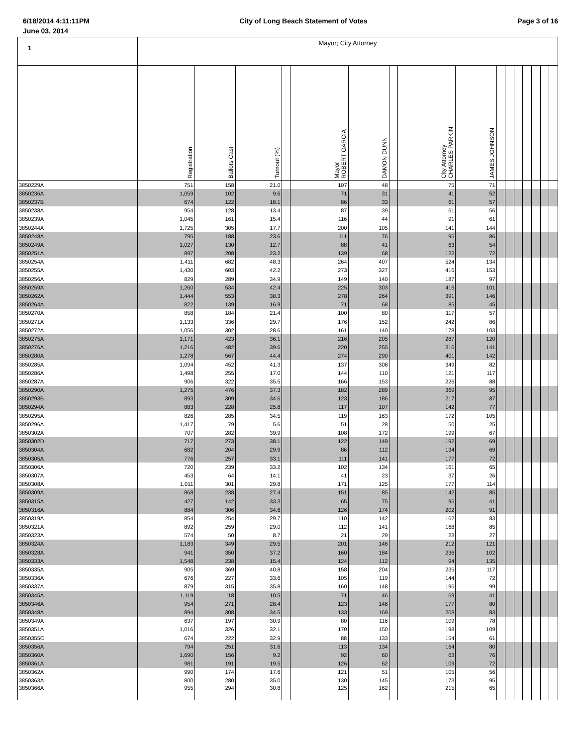6/18/2014 4:11:11PM City of Long Beach Statement of Votes Page 3 of 16
June 03, 2014
| 1 | Mayor; City Attorney | | | | | | | | | | | | | | | |
| | Registration | Ballots Cast | Turnout (%) | | Mayor ROBERT GARCIA | DAMON DUNN | | City Attorney CHARLES PARKIN | JAMES JOHNSON | | | | | | | |
| 3850229A | 751 | 158 | 21.0 | | 107 | 48 | | 75 | 71 | | | | | | | |
| 3850236A | 1,059 | 102 | 9.6 | | 71 | 31 | | 41 | 52 | | | | | | | |
| 3850237B | 674 | 122 | 18.1 | | 86 | 33 | | 61 | 57 | | | | | | | |
| 3850238A | 954 | 128 | 13.4 | | 87 | 39 | | 61 | 56 | | | | | | | |
| 3850239A | 1,045 | 161 | 15.4 | | 116 | 44 | | 91 | 61 | | | | | | | |
| 3850244A | 1,725 | 305 | 17.7 | | 200 | 105 | | 141 | 144 | | | | | | | |
| 3850248A | 795 | 188 | 23.6 | | 111 | 76 | | 96 | 86 | | | | | | | |
| 3850249A | 1,027 | 130 | 12.7 | | 88 | 41 | | 63 | 54 | | | | | | | |
| 3850251A | 897 | 208 | 23.2 | | 139 | 68 | | 122 | 72 | | | | | | | |
| 3850254A | 1,411 | 682 | 48.3 | | 264 | 407 | | 524 | 134 | | | | | | | |
| 3850255A | 1,430 | 603 | 42.2 | | 273 | 327 | | 416 | 153 | | | | | | | |
| 3850256A | 829 | 289 | 34.9 | | 149 | 140 | | 187 | 97 | | | | | | | |
| 3850259A | 1,260 | 534 | 42.4 | | 225 | 303 | | 416 | 101 | | | | | | | |
| 3850262A | 1,444 | 553 | 38.3 | | 278 | 264 | | 391 | 146 | | | | | | | |
| 3850264A | 822 | 139 | 16.9 | | 71 | 68 | | 85 | 45 | | | | | | | |
| 3850270A | 858 | 184 | 21.4 | | 100 | 80 | | 117 | 57 | | | | | | | |
| 3850271A | 1,133 | 336 | 29.7 | | 176 | 152 | | 242 | 86 | | | | | | | |
| 3850272A | 1,056 | 302 | 28.6 | | 161 | 140 | | 178 | 103 | | | | | | | |
| 3850275A | 1,171 | 423 | 36.1 | | 216 | 205 | | 287 | 120 | | | | | | | |
| 3850276A | 1,216 | 482 | 39.6 | | 220 | 255 | | 316 | 141 | | | | | | | |
| 3850280A | 1,278 | 567 | 44.4 | | 274 | 290 | | 401 | 142 | | | | | | | |
| 3850285A | 1,094 | 452 | 41.3 | | 137 | 308 | | 349 | 82 | | | | | | | |
| 3850286A | 1,498 | 255 | 17.0 | | 144 | 110 | | 121 | 117 | | | | | | | |
| 3850287A | 906 | 322 | 35.5 | | 166 | 153 | | 226 | 88 | | | | | | | |
| 3850290A | 1,275 | 476 | 37.3 | | 182 | 289 | | 369 | 95 | | | | | | | |
| 3850293B | 893 | 309 | 34.6 | | 123 | 186 | | 217 | 87 | | | | | | | |
| 3850294A | 883 | 228 | 25.8 | | 117 | 107 | | 142 | 77 | | | | | | | |
| 3850295A | 826 | 285 | 34.5 | | 119 | 163 | | 172 | 105 | | | | | | | |
| 3850296A | 1,417 | 79 | 5.6 | | 51 | 28 | | 50 | 25 | | | | | | | |
| 3850302A | 707 | 282 | 39.9 | | 108 | 172 | | 199 | 67 | | | | | | | |
| 3850302D | 717 | 273 | 38.1 | | 122 | 149 | | 192 | 69 | | | | | | | |
| 3850304A | 682 | 204 | 29.9 | | 86 | 112 | | 134 | 69 | | | | | | | |
| 3850305A | 776 | 257 | 33.1 | | 111 | 141 | | 177 | 72 | | | | | | | |
| 3850306A | 720 | 239 | 33.2 | | 102 | 134 | | 161 | 65 | | | | | | | |
| 3850307A | 453 | 64 | 14.1 | | 41 | 23 | | 37 | 26 | | | | | | | |
| 3850308A | 1,011 | 301 | 29.8 | | 171 | 125 | | 177 | 114 | | | | | | | |
| 3850309A | 868 | 238 | 27.4 | | 151 | 85 | | 142 | 85 | | | | | | | |
| 3850315A | 427 | 142 | 33.3 | | 65 | 75 | | 96 | 41 | | | | | | | |
| 3850316A | 884 | 306 | 34.6 | | 126 | 174 | | 202 | 91 | | | | | | | |
| 3850319A | 854 | 254 | 29.7 | | 110 | 142 | | 162 | 83 | | | | | | | |
| 3850321A | 892 | 259 | 29.0 | | 112 | 141 | | 168 | 85 | | | | | | | |
| 3850323A | 574 | 50 | 8.7 | | 21 | 29 | | 23 | 27 | | | | | | | |
| 3850324A | 1,183 | 349 | 29.5 | | 201 | 146 | | 212 | 121 | | | | | | | |
| 3850328A | 941 | 350 | 37.2 | | 160 | 184 | | 236 | 102 | | | | | | | |
| 3850333A | 1,548 | 238 | 15.4 | | 124 | 112 | | 94 | 135 | | | | | | | |
| 3850335A | 905 | 369 | 40.8 | | 158 | 204 | | 235 | 117 | | | | | | | |
| 3850336A | 676 | 227 | 33.6 | | 105 | 119 | | 144 | 72 | | | | | | | |
| 3850337A | 879 | 315 | 35.8 | | 160 | 148 | | 196 | 99 | | | | | | | |
| 3850345A | 1,119 | 118 | 10.5 | | 71 | 46 | | 69 | 41 | | | | | | | |
| 3850346A | 954 | 271 | 28.4 | | 123 | 146 | | 177 | 80 | | | | | | | |
| 3850348A | 894 | 308 | 34.5 | | 133 | 169 | | 208 | 83 | | | | | | | |
| 3850349A | 637 | 197 | 30.9 | | 80 | 116 | | 109 | 78 | | | | | | | |
| 3850351A | 1,016 | 326 | 32.1 | | 170 | 150 | | 198 | 109 | | | | | | | |
| 3850355C | 674 | 222 | 32.9 | | 88 | 133 | | 154 | 61 | | | | | | | |
| 3850356A | 794 | 251 | 31.6 | | 113 | 134 | | 164 | 80 | | | | | | | |
| 3850360A | 1,690 | 156 | 9.2 | | 92 | 60 | | 63 | 76 | | | | | | | |
| 3850361A | 981 | 191 | 19.5 | | 126 | 62 | | 109 | 72 | | | | | | | |
| 3850362A | 990 | 174 | 17.6 | | 121 | 51 | | 105 | 56 | | | | | | | |
| 3850363A | 800 | 280 | 35.0 | | 130 | 145 | | 173 | 95 | | | | | | | |
| 3850366A | 955 | 294 | 30.8 | | 125 | 162 | | 215 | 65 | | | | | | | |